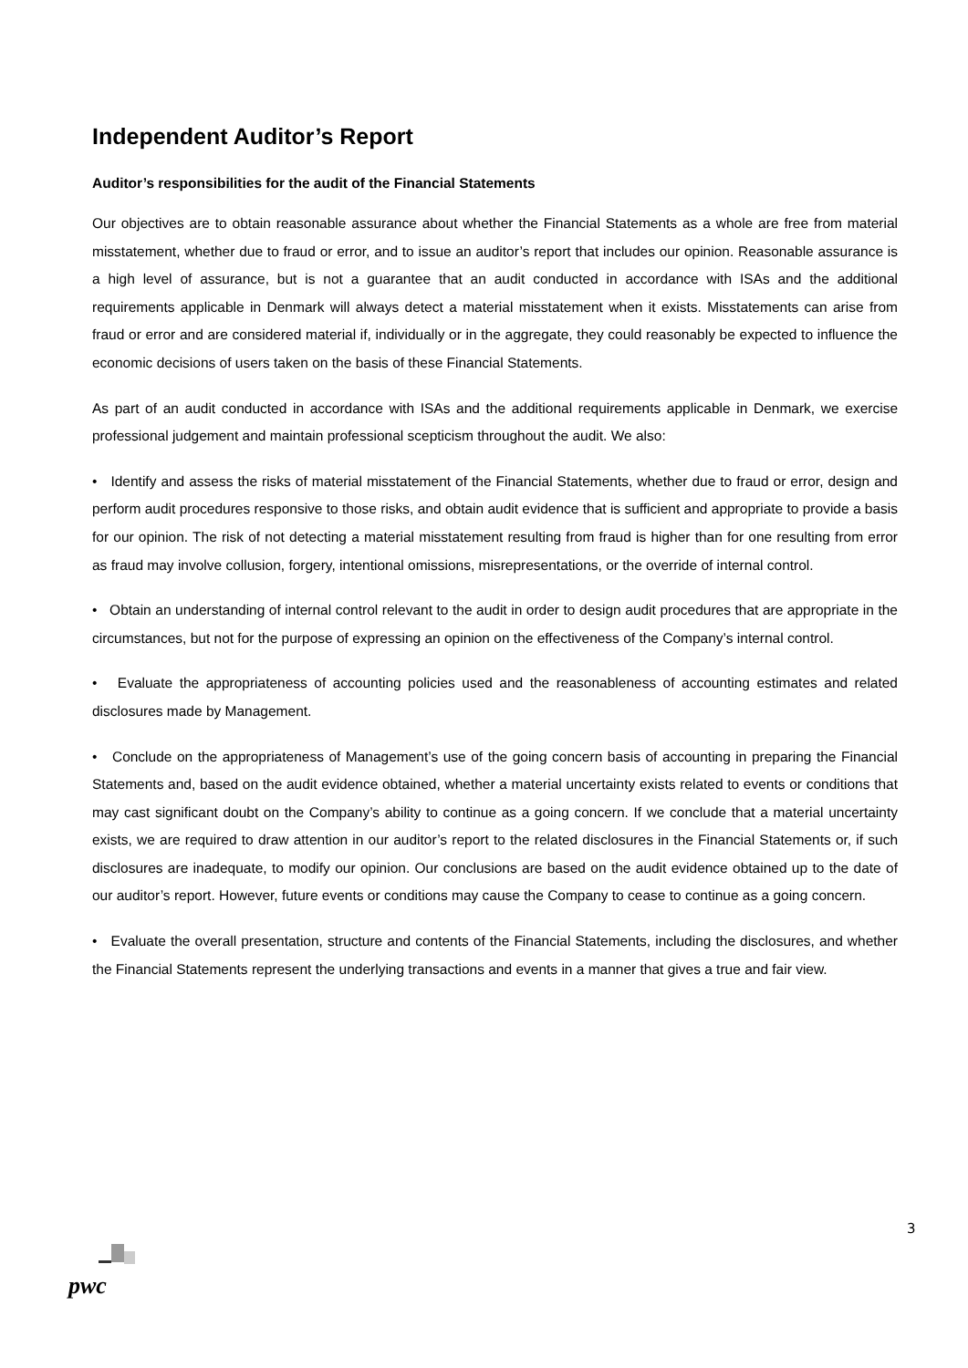Independent Auditor’s Report
Auditor’s responsibilities for the audit of the Financial Statements
Our objectives are to obtain reasonable assurance about whether the Financial Statements as a whole are free from material misstatement, whether due to fraud or error, and to issue an auditor’s report that includes our opinion. Reasonable assurance is a high level of assurance, but is not a guarantee that an audit conducted in accordance with ISAs and the additional requirements applicable in Denmark will always detect a material misstatement when it exists. Misstatements can arise from fraud or error and are considered material if, individually or in the aggregate, they could reasonably be expected to influence the economic decisions of users taken on the basis of these Financial Statements.
As part of an audit conducted in accordance with ISAs and the additional requirements applicable in Denmark, we exercise professional judgement and maintain professional scepticism throughout the audit. We also:
• Identify and assess the risks of material misstatement of the Financial Statements, whether due to fraud or error, design and perform audit procedures responsive to those risks, and obtain audit evidence that is sufficient and appropriate to provide a basis for our opinion. The risk of not detecting a material misstatement resulting from fraud is higher than for one resulting from error as fraud may involve collusion, forgery, intentional omissions, misrepresentations, or the override of internal control.
• Obtain an understanding of internal control relevant to the audit in order to design audit procedures that are appropriate in the circumstances, but not for the purpose of expressing an opinion on the effectiveness of the Company’s internal control.
• Evaluate the appropriateness of accounting policies used and the reasonableness of accounting estimates and related disclosures made by Management.
• Conclude on the appropriateness of Management’s use of the going concern basis of accounting in preparing the Financial Statements and, based on the audit evidence obtained, whether a material uncertainty exists related to events or conditions that may cast significant doubt on the Company’s ability to continue as a going concern. If we conclude that a material uncertainty exists, we are required to draw attention in our auditor’s report to the related disclosures in the Financial Statements or, if such disclosures are inadequate, to modify our opinion. Our conclusions are based on the audit evidence obtained up to the date of our auditor’s report. However, future events or conditions may cause the Company to cease to continue as a going concern.
• Evaluate the overall presentation, structure and contents of the Financial Statements, including the disclosures, and whether the Financial Statements represent the underlying transactions and events in a manner that gives a true and fair view.
3
pwc